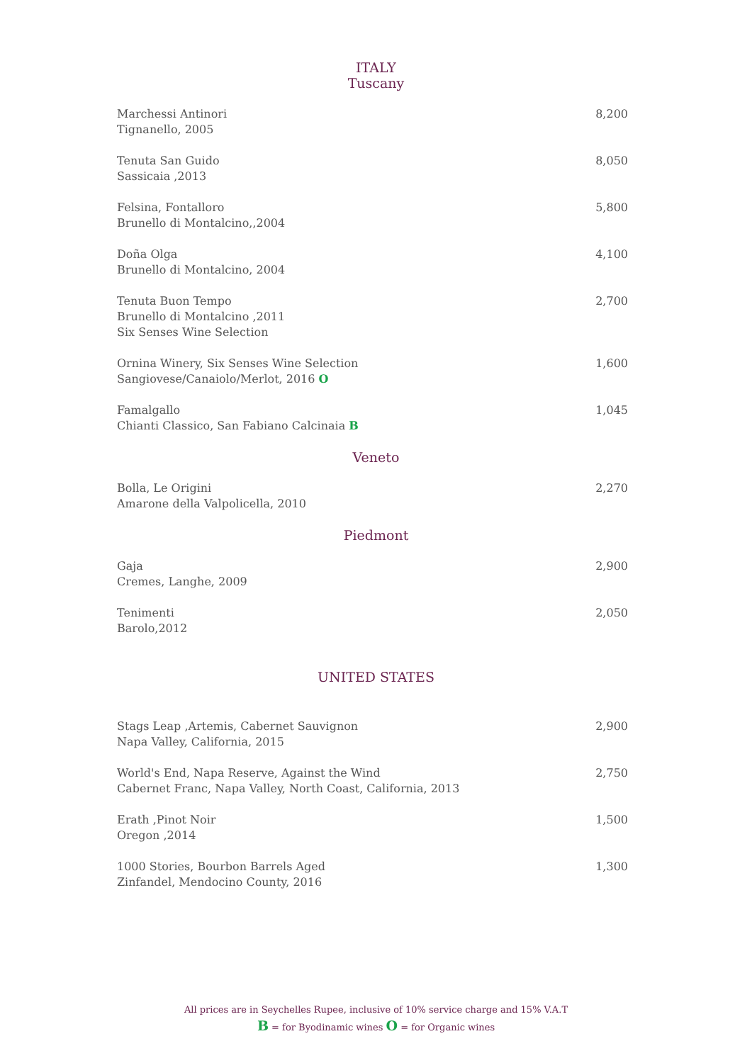ITALY
Tuscany
Marchessi Antinori
Tignanello, 2005
8,200
Tenuta San Guido
Sassicaia ,2013
8,050
Felsina, Fontalloro
Brunello di Montalcino,,2004
5,800
Doña Olga
Brunello di Montalcino, 2004
4,100
Tenuta Buon Tempo
Brunello di Montalcino ,2011
Six Senses Wine Selection
2,700
Ornina Winery, Six Senses Wine Selection
Sangiovese/Canaiolo/Merlot, 2016 O
1,600
Famalgallo
Chianti Classico, San Fabiano Calcinaia B
1,045
Veneto
Bolla, Le Origini
Amarone della Valpolicella, 2010
2,270
Piedmont
Gaja
Cremes, Langhe, 2009
2,900
Tenimenti
Barolo,2012
2,050
UNITED STATES
Stags Leap ,Artemis, Cabernet Sauvignon
Napa Valley, California, 2015
2,900
World's End, Napa Reserve, Against the Wind
Cabernet Franc, Napa Valley, North Coast, California, 2013
2,750
Erath ,Pinot Noir
Oregon ,2014
1,500
1000 Stories, Bourbon Barrels Aged
Zinfandel, Mendocino County, 2016
1,300
All prices are in Seychelles Rupee, inclusive of 10% service charge and 15% V.A.T
B = for Byodinamic wines O = for Organic wines